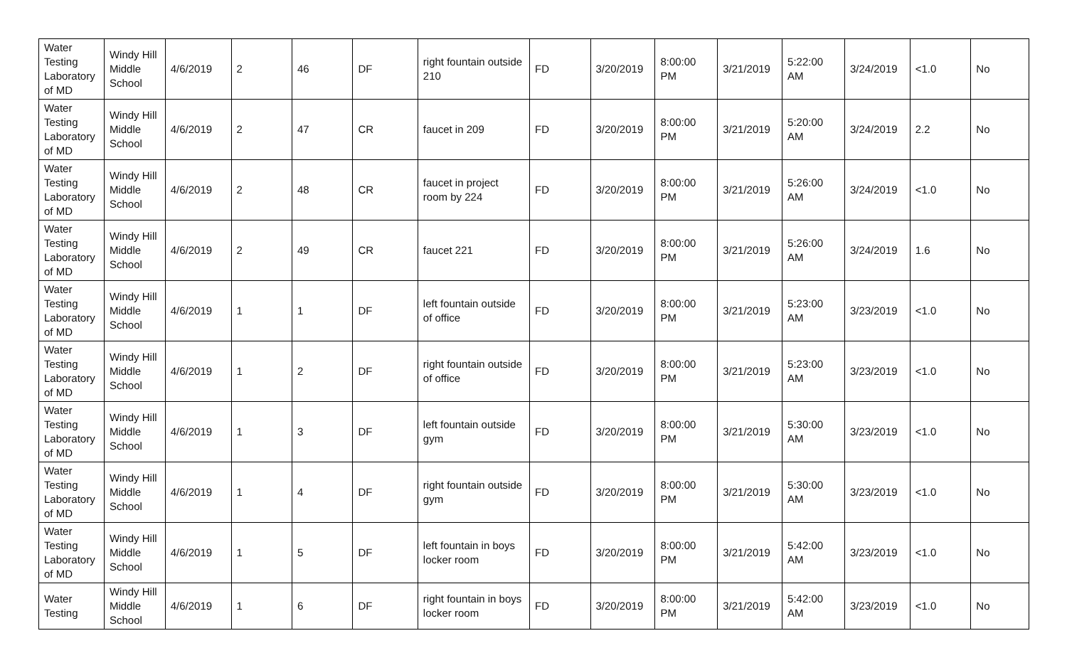| Water Testing Laboratory of MD | Windy Hill Middle School | 4/6/2019 | 2 | 46 | DF | right fountain outside 210 | FD | 3/20/2019 | 8:00:00 PM | 3/21/2019 | 5:22:00 AM | 3/24/2019 | <1.0 | No |
| Water Testing Laboratory of MD | Windy Hill Middle School | 4/6/2019 | 2 | 47 | CR | faucet in 209 | FD | 3/20/2019 | 8:00:00 PM | 3/21/2019 | 5:20:00 AM | 3/24/2019 | 2.2 | No |
| Water Testing Laboratory of MD | Windy Hill Middle School | 4/6/2019 | 2 | 48 | CR | faucet in project room by 224 | FD | 3/20/2019 | 8:00:00 PM | 3/21/2019 | 5:26:00 AM | 3/24/2019 | <1.0 | No |
| Water Testing Laboratory of MD | Windy Hill Middle School | 4/6/2019 | 2 | 49 | CR | faucet 221 | FD | 3/20/2019 | 8:00:00 PM | 3/21/2019 | 5:26:00 AM | 3/24/2019 | 1.6 | No |
| Water Testing Laboratory of MD | Windy Hill Middle School | 4/6/2019 | 1 | 1 | DF | left fountain outside of office | FD | 3/20/2019 | 8:00:00 PM | 3/21/2019 | 5:23:00 AM | 3/23/2019 | <1.0 | No |
| Water Testing Laboratory of MD | Windy Hill Middle School | 4/6/2019 | 1 | 2 | DF | right fountain outside of office | FD | 3/20/2019 | 8:00:00 PM | 3/21/2019 | 5:23:00 AM | 3/23/2019 | <1.0 | No |
| Water Testing Laboratory of MD | Windy Hill Middle School | 4/6/2019 | 1 | 3 | DF | left fountain outside gym | FD | 3/20/2019 | 8:00:00 PM | 3/21/2019 | 5:30:00 AM | 3/23/2019 | <1.0 | No |
| Water Testing Laboratory of MD | Windy Hill Middle School | 4/6/2019 | 1 | 4 | DF | right fountain outside gym | FD | 3/20/2019 | 8:00:00 PM | 3/21/2019 | 5:30:00 AM | 3/23/2019 | <1.0 | No |
| Water Testing Laboratory of MD | Windy Hill Middle School | 4/6/2019 | 1 | 5 | DF | left fountain in boys locker room | FD | 3/20/2019 | 8:00:00 PM | 3/21/2019 | 5:42:00 AM | 3/23/2019 | <1.0 | No |
| Water Testing | Windy Hill Middle School | 4/6/2019 | 1 | 6 | DF | right fountain in boys locker room | FD | 3/20/2019 | 8:00:00 PM | 3/21/2019 | 5:42:00 AM | 3/23/2019 | <1.0 | No |